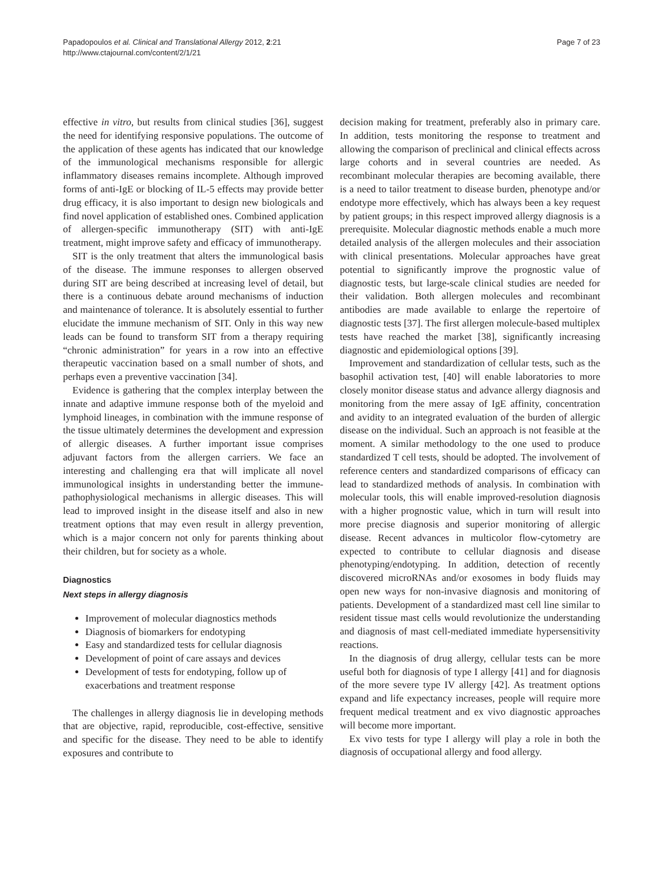Page 7 of 23 Papadopoulos et al. Clinical and Translational Allergy 2012, 2:21
http://www.ctajournal.com/content/2/1/21
effective in vitro, but results from clinical studies [36], suggest the need for identifying responsive populations. The outcome of the application of these agents has indicated that our knowledge of the immunological mechanisms responsible for allergic inflammatory diseases remains incomplete. Although improved forms of anti-IgE or blocking of IL-5 effects may provide better drug efficacy, it is also important to design new biologicals and find novel application of established ones. Combined application of allergen-specific immunotherapy (SIT) with anti-IgE treatment, might improve safety and efficacy of immunotherapy.
SIT is the only treatment that alters the immunological basis of the disease. The immune responses to allergen observed during SIT are being described at increasing level of detail, but there is a continuous debate around mechanisms of induction and maintenance of tolerance. It is absolutely essential to further elucidate the immune mechanism of SIT. Only in this way new leads can be found to transform SIT from a therapy requiring “chronic administration” for years in a row into an effective therapeutic vaccination based on a small number of shots, and perhaps even a preventive vaccination [34].
Evidence is gathering that the complex interplay between the innate and adaptive immune response both of the myeloid and lymphoid lineages, in combination with the immune response of the tissue ultimately determines the development and expression of allergic diseases. A further important issue comprises adjuvant factors from the allergen carriers. We face an interesting and challenging era that will implicate all novel immunological insights in understanding better the immune-pathophysiological mechanisms in allergic diseases. This will lead to improved insight in the disease itself and also in new treatment options that may even result in allergy prevention, which is a major concern not only for parents thinking about their children, but for society as a whole.
Diagnostics
Next steps in allergy diagnosis
Improvement of molecular diagnostics methods
Diagnosis of biomarkers for endotyping
Easy and standardized tests for cellular diagnosis
Development of point of care assays and devices
Development of tests for endotyping, follow up of exacerbations and treatment response
The challenges in allergy diagnosis lie in developing methods that are objective, rapid, reproducible, cost-effective, sensitive and specific for the disease. They need to be able to identify exposures and contribute to
decision making for treatment, preferably also in primary care. In addition, tests monitoring the response to treatment and allowing the comparison of preclinical and clinical effects across large cohorts and in several countries are needed. As recombinant molecular therapies are becoming available, there is a need to tailor treatment to disease burden, phenotype and/or endotype more effectively, which has always been a key request by patient groups; in this respect improved allergy diagnosis is a prerequisite. Molecular diagnostic methods enable a much more detailed analysis of the allergen molecules and their association with clinical presentations. Molecular approaches have great potential to significantly improve the prognostic value of diagnostic tests, but large-scale clinical studies are needed for their validation. Both allergen molecules and recombinant antibodies are made available to enlarge the repertoire of diagnostic tests [37]. The first allergen molecule-based multiplex tests have reached the market [38], significantly increasing diagnostic and epidemiological options [39].
Improvement and standardization of cellular tests, such as the basophil activation test, [40] will enable laboratories to more closely monitor disease status and advance allergy diagnosis and monitoring from the mere assay of IgE affinity, concentration and avidity to an integrated evaluation of the burden of allergic disease on the individual. Such an approach is not feasible at the moment. A similar methodology to the one used to produce standardized T cell tests, should be adopted. The involvement of reference centers and standardized comparisons of efficacy can lead to standardized methods of analysis. In combination with molecular tools, this will enable improved-resolution diagnosis with a higher prognostic value, which in turn will result into more precise diagnosis and superior monitoring of allergic disease. Recent advances in multicolor flow-cytometry are expected to contribute to cellular diagnosis and disease phenotyping/endotyping. In addition, detection of recently discovered microRNAs and/or exosomes in body fluids may open new ways for non-invasive diagnosis and monitoring of patients. Development of a standardized mast cell line similar to resident tissue mast cells would revolutionize the understanding and diagnosis of mast cell-mediated immediate hypersensitivity reactions.
In the diagnosis of drug allergy, cellular tests can be more useful both for diagnosis of type I allergy [41] and for diagnosis of the more severe type IV allergy [42]. As treatment options expand and life expectancy increases, people will require more frequent medical treatment and ex vivo diagnostic approaches will become more important.
Ex vivo tests for type I allergy will play a role in both the diagnosis of occupational allergy and food allergy.